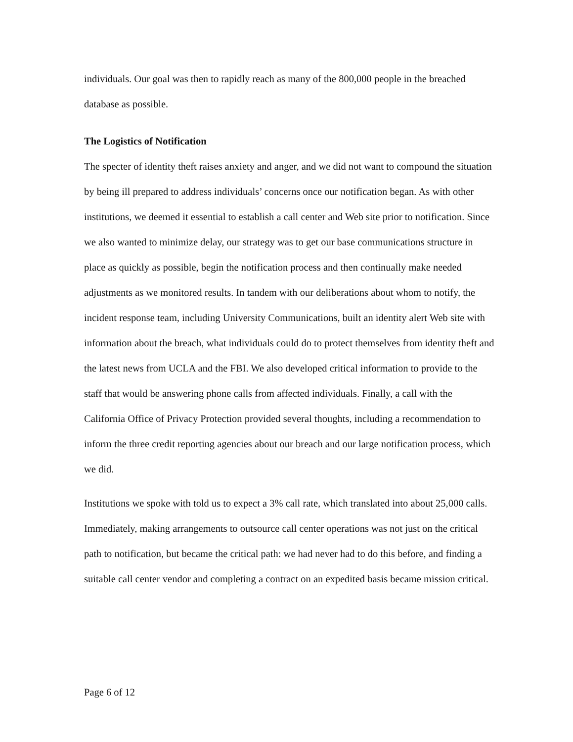individuals. Our goal was then to rapidly reach as many of the 800,000 people in the breached database as possible.
The Logistics of Notification
The specter of identity theft raises anxiety and anger, and we did not want to compound the situation by being ill prepared to address individuals’ concerns once our notification began. As with other institutions, we deemed it essential to establish a call center and Web site prior to notification. Since we also wanted to minimize delay, our strategy was to get our base communications structure in place as quickly as possible, begin the notification process and then continually make needed adjustments as we monitored results. In tandem with our deliberations about whom to notify, the incident response team, including University Communications, built an identity alert Web site with information about the breach, what individuals could do to protect themselves from identity theft and the latest news from UCLA and the FBI. We also developed critical information to provide to the staff that would be answering phone calls from affected individuals. Finally, a call with the California Office of Privacy Protection provided several thoughts, including a recommendation to inform the three credit reporting agencies about our breach and our large notification process, which we did.
Institutions we spoke with told us to expect a 3% call rate, which translated into about 25,000 calls. Immediately, making arrangements to outsource call center operations was not just on the critical path to notification, but became the critical path: we had never had to do this before, and finding a suitable call center vendor and completing a contract on an expedited basis became mission critical.
Page 6 of 12